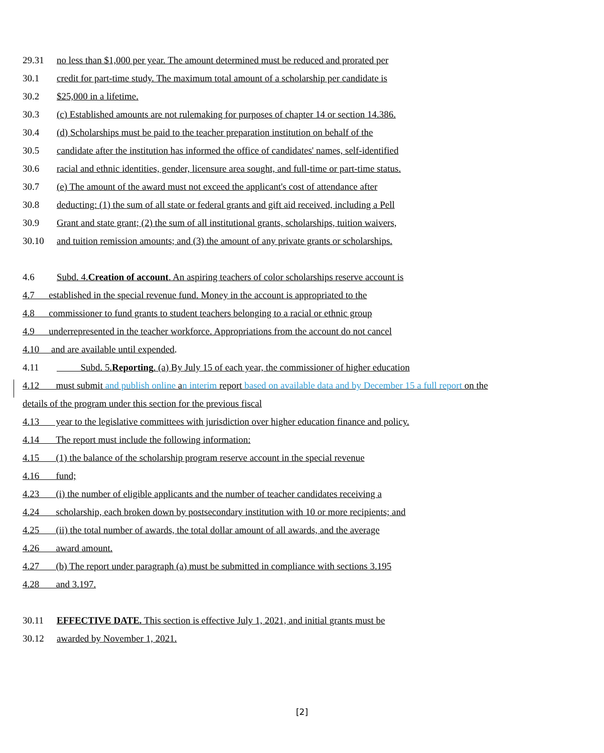29.31 no less than $1,000 per year. The amount determined must be reduced and prorated per
30.1 credit for part-time study. The maximum total amount of a scholarship per candidate is
30.2 $25,000 in a lifetime.
30.3 (c) Established amounts are not rulemaking for purposes of chapter 14 or section 14.386.
30.4 (d) Scholarships must be paid to the teacher preparation institution on behalf of the
30.5 candidate after the institution has informed the office of candidates' names, self-identified
30.6 racial and ethnic identities, gender, licensure area sought, and full-time or part-time status.
30.7 (e) The amount of the award must not exceed the applicant's cost of attendance after
30.8 deducting: (1) the sum of all state or federal grants and gift aid received, including a Pell
30.9 Grant and state grant; (2) the sum of all institutional grants, scholarships, tuition waivers,
30.10 and tuition remission amounts; and (3) the amount of any private grants or scholarships.
4.6 Subd. 4.Creation of account. An aspiring teachers of color scholarships reserve account is
4.7 established in the special revenue fund. Money in the account is appropriated to the
4.8 commissioner to fund grants to student teachers belonging to a racial or ethnic group
4.9 underrepresented in the teacher workforce. Appropriations from the account do not cancel
4.10 and are available until expended.
4.11 Subd. 5.Reporting. (a) By July 15 of each year, the commissioner of higher education
4.12 must submit and publish online an interim report based on available data and by December 15 a full report on the
details of the program under this section for the previous fiscal
4.13 year to the legislative committees with jurisdiction over higher education finance and policy.
4.14 The report must include the following information:
4.15 (1) the balance of the scholarship program reserve account in the special revenue
4.16 fund;
4.23 (i) the number of eligible applicants and the number of teacher candidates receiving a
4.24 scholarship, each broken down by postsecondary institution with 10 or more recipients; and
4.25 (ii) the total number of awards, the total dollar amount of all awards, and the average
4.26 award amount.
4.27 (b) The report under paragraph (a) must be submitted in compliance with sections 3.195
4.28 and 3.197.
30.11 EFFECTIVE DATE. This section is effective July 1, 2021, and initial grants must be
30.12 awarded by November 1, 2021.
[2]